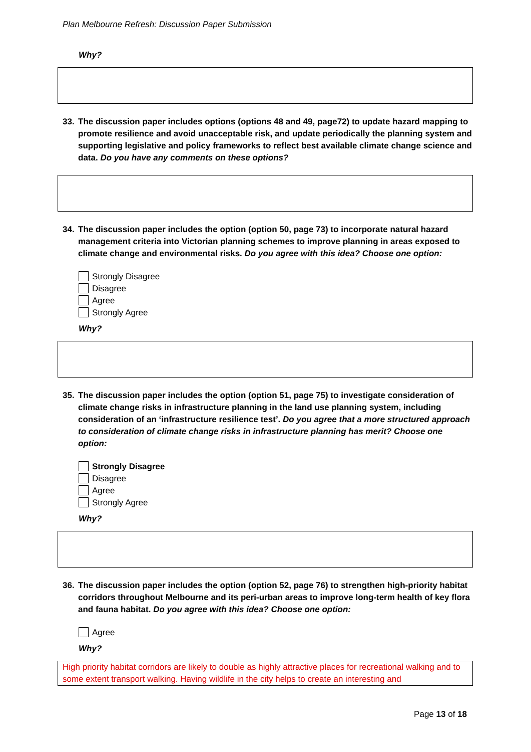Plan Melbourne Refresh: Discussion Paper Submission
Why?
33. The discussion paper includes options (options 48 and 49, page72) to update hazard mapping to promote resilience and avoid unacceptable risk, and update periodically the planning system and supporting legislative and policy frameworks to reflect best available climate change science and data. Do you have any comments on these options?
34. The discussion paper includes the option (option 50, page 73) to incorporate natural hazard management criteria into Victorian planning schemes to improve planning in areas exposed to climate change and environmental risks. Do you agree with this idea? Choose one option:
Strongly Disagree
Disagree
Agree
Strongly Agree
Why?
35. The discussion paper includes the option (option 51, page 75) to investigate consideration of climate change risks in infrastructure planning in the land use planning system, including consideration of an ‘infrastructure resilience test’. Do you agree that a more structured approach to consideration of climate change risks in infrastructure planning has merit? Choose one option:
Strongly Disagree
Disagree
Agree
Strongly Agree
Why?
36. The discussion paper includes the option (option 52, page 76) to strengthen high-priority habitat corridors throughout Melbourne and its peri-urban areas to improve long-term health of key flora and fauna habitat. Do you agree with this idea? Choose one option:
Agree
Why?
High priority habitat corridors are likely to double as highly attractive places for recreational walking and to some extent transport walking. Having wildlife in the city helps to create an interesting and
Page 13 of 18